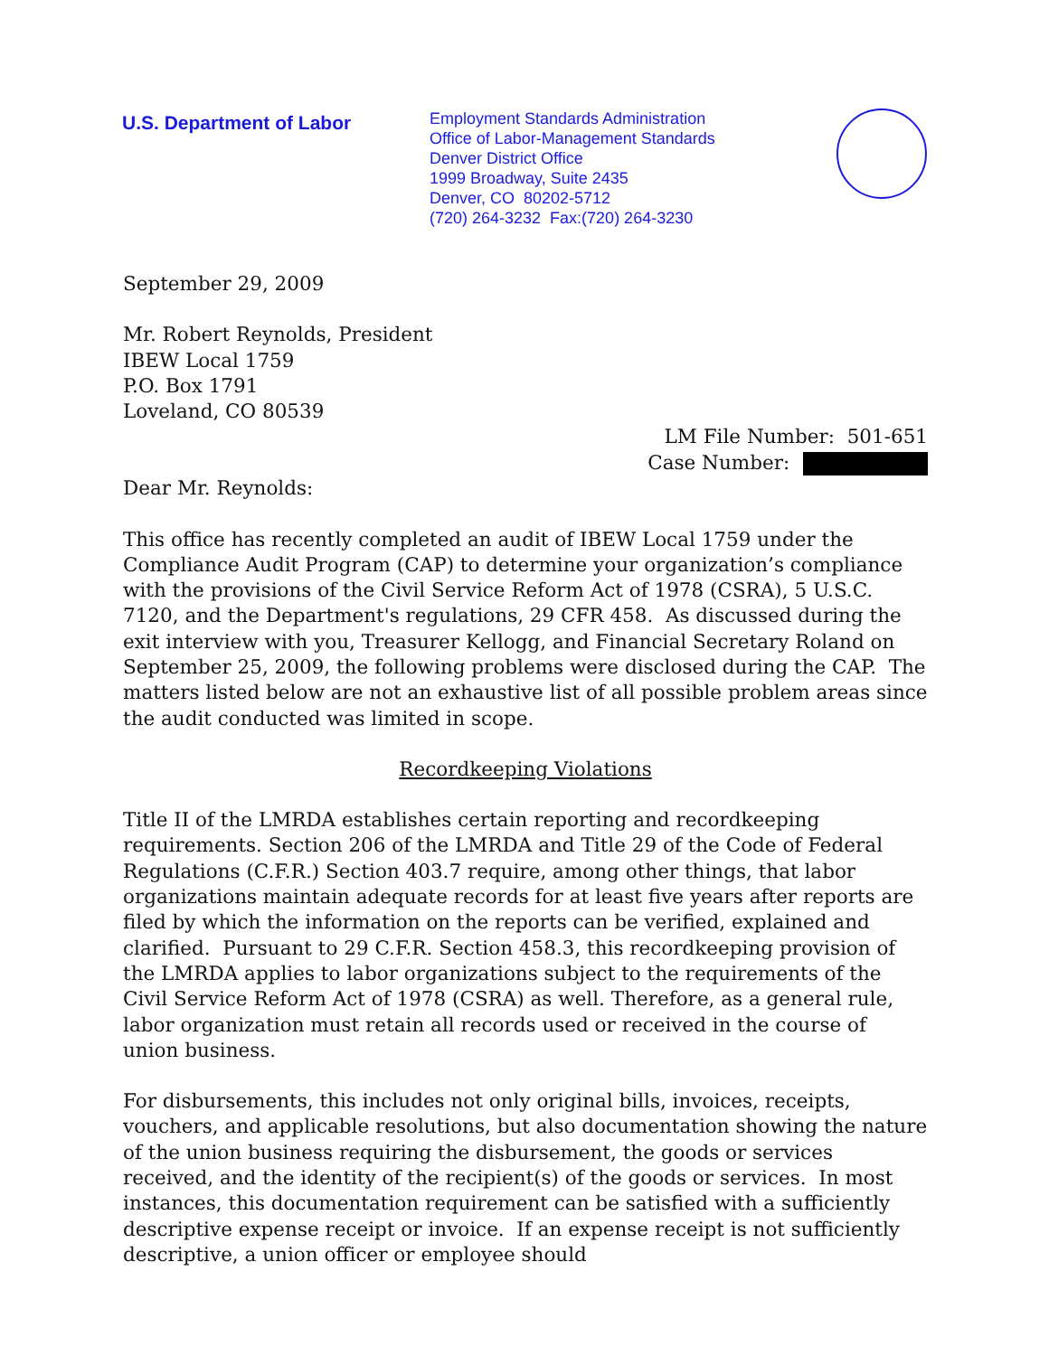U.S. Department of Labor
Employment Standards Administration
Office of Labor-Management Standards
Denver District Office
1999 Broadway, Suite 2435
Denver, CO 80202-5712
(720) 264-3232 Fax:(720) 264-3230
September 29, 2009
Mr. Robert Reynolds, President
IBEW Local 1759
P.O. Box 1791
Loveland, CO 80539
LM File Number: 501-651
Case Number:
Dear Mr. Reynolds:
This office has recently completed an audit of IBEW Local 1759 under the Compliance Audit Program (CAP) to determine your organization’s compliance with the provisions of the Civil Service Reform Act of 1978 (CSRA), 5 U.S.C. 7120, and the Department's regulations, 29 CFR 458. As discussed during the exit interview with you, Treasurer Kellogg, and Financial Secretary Roland on September 25, 2009, the following problems were disclosed during the CAP. The matters listed below are not an exhaustive list of all possible problem areas since the audit conducted was limited in scope.
Recordkeeping Violations
Title II of the LMRDA establishes certain reporting and recordkeeping requirements. Section 206 of the LMRDA and Title 29 of the Code of Federal Regulations (C.F.R.) Section 403.7 require, among other things, that labor organizations maintain adequate records for at least five years after reports are filed by which the information on the reports can be verified, explained and clarified. Pursuant to 29 C.F.R. Section 458.3, this recordkeeping provision of the LMRDA applies to labor organizations subject to the requirements of the Civil Service Reform Act of 1978 (CSRA) as well. Therefore, as a general rule, labor organization must retain all records used or received in the course of union business.
For disbursements, this includes not only original bills, invoices, receipts, vouchers, and applicable resolutions, but also documentation showing the nature of the union business requiring the disbursement, the goods or services received, and the identity of the recipient(s) of the goods or services. In most instances, this documentation requirement can be satisfied with a sufficiently descriptive expense receipt or invoice. If an expense receipt is not sufficiently descriptive, a union officer or employee should